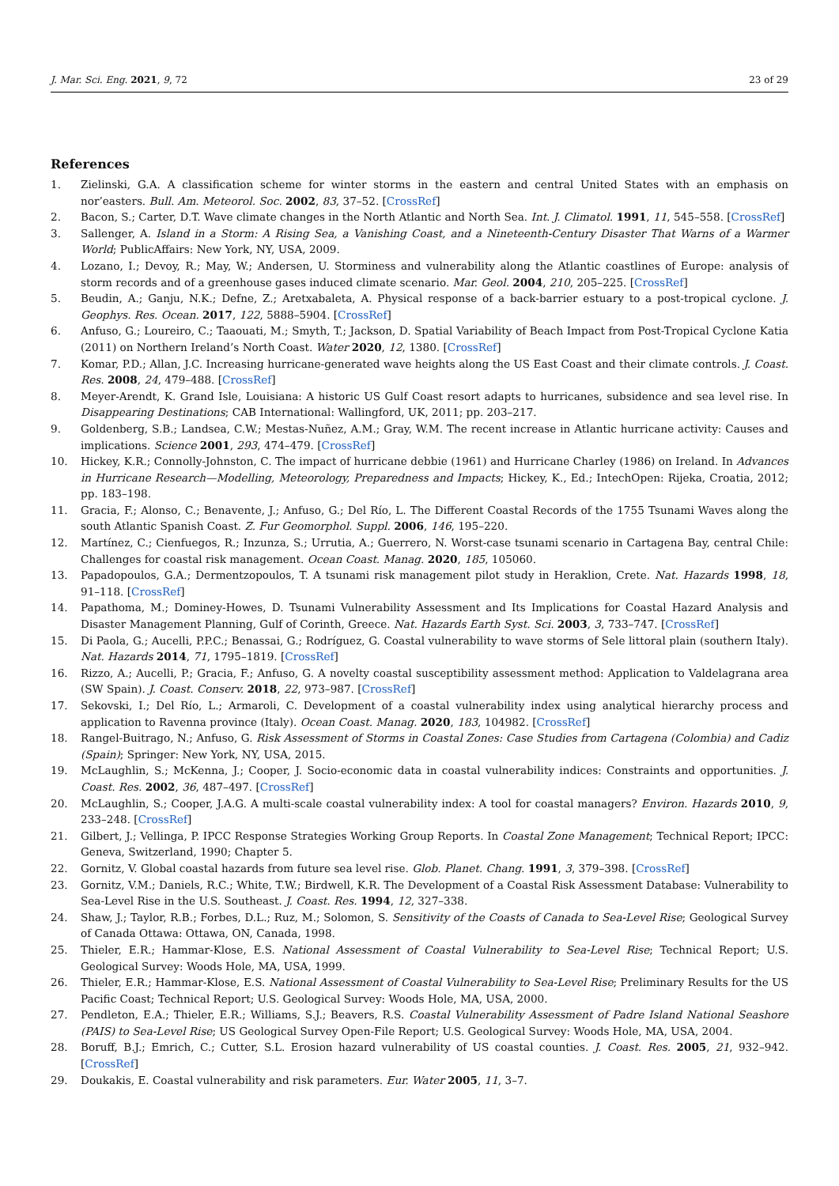J. Mar. Sci. Eng. 2021, 9, 72 23 of 29
References
1. Zielinski, G.A. A classification scheme for winter storms in the eastern and central United States with an emphasis on nor’easters. Bull. Am. Meteorol. Soc. 2002, 83, 37–52. [CrossRef]
2. Bacon, S.; Carter, D.T. Wave climate changes in the North Atlantic and North Sea. Int. J. Climatol. 1991, 11, 545–558. [CrossRef]
3. Sallenger, A. Island in a Storm: A Rising Sea, a Vanishing Coast, and a Nineteenth-Century Disaster That Warns of a Warmer World; PublicAffairs: New York, NY, USA, 2009.
4. Lozano, I.; Devoy, R.; May, W.; Andersen, U. Storminess and vulnerability along the Atlantic coastlines of Europe: analysis of storm records and of a greenhouse gases induced climate scenario. Mar. Geol. 2004, 210, 205–225. [CrossRef]
5. Beudin, A.; Ganju, N.K.; Defne, Z.; Aretxabaleta, A. Physical response of a back-barrier estuary to a post-tropical cyclone. J. Geophys. Res. Ocean. 2017, 122, 5888–5904. [CrossRef]
6. Anfuso, G.; Loureiro, C.; Taaouati, M.; Smyth, T.; Jackson, D. Spatial Variability of Beach Impact from Post-Tropical Cyclone Katia (2011) on Northern Ireland’s North Coast. Water 2020, 12, 1380. [CrossRef]
7. Komar, P.D.; Allan, J.C. Increasing hurricane-generated wave heights along the US East Coast and their climate controls. J. Coast. Res. 2008, 24, 479–488. [CrossRef]
8. Meyer-Arendt, K. Grand Isle, Louisiana: A historic US Gulf Coast resort adapts to hurricanes, subsidence and sea level rise. In Disappearing Destinations; CAB International: Wallingford, UK, 2011; pp. 203–217.
9. Goldenberg, S.B.; Landsea, C.W.; Mestas-Nuñez, A.M.; Gray, W.M. The recent increase in Atlantic hurricane activity: Causes and implications. Science 2001, 293, 474–479. [CrossRef]
10. Hickey, K.R.; Connolly-Johnston, C. The impact of hurricane debbie (1961) and Hurricane Charley (1986) on Ireland. In Advances in Hurricane Research—Modelling, Meteorology, Preparedness and Impacts; Hickey, K., Ed.; IntechOpen: Rijeka, Croatia, 2012; pp. 183–198.
11. Gracia, F.; Alonso, C.; Benavente, J.; Anfuso, G.; Del Río, L. The Different Coastal Records of the 1755 Tsunami Waves along the south Atlantic Spanish Coast. Z. Fur Geomorphol. Suppl. 2006, 146, 195–220.
12. Martínez, C.; Cienfuegos, R.; Inzunza, S.; Urrutia, A.; Guerrero, N. Worst-case tsunami scenario in Cartagena Bay, central Chile: Challenges for coastal risk management. Ocean Coast. Manag. 2020, 185, 105060.
13. Papadopoulos, G.A.; Dermentzopoulos, T. A tsunami risk management pilot study in Heraklion, Crete. Nat. Hazards 1998, 18, 91–118. [CrossRef]
14. Papathoma, M.; Dominey-Howes, D. Tsunami Vulnerability Assessment and Its Implications for Coastal Hazard Analysis and Disaster Management Planning, Gulf of Corinth, Greece. Nat. Hazards Earth Syst. Sci. 2003, 3, 733–747. [CrossRef]
15. Di Paola, G.; Aucelli, P.P.C.; Benassai, G.; Rodríguez, G. Coastal vulnerability to wave storms of Sele littoral plain (southern Italy). Nat. Hazards 2014, 71, 1795–1819. [CrossRef]
16. Rizzo, A.; Aucelli, P.; Gracia, F.; Anfuso, G. A novelty coastal susceptibility assessment method: Application to Valdelagrana area (SW Spain). J. Coast. Conserv. 2018, 22, 973–987. [CrossRef]
17. Sekovski, I.; Del Río, L.; Armaroli, C. Development of a coastal vulnerability index using analytical hierarchy process and application to Ravenna province (Italy). Ocean Coast. Manag. 2020, 183, 104982. [CrossRef]
18. Rangel-Buitrago, N.; Anfuso, G. Risk Assessment of Storms in Coastal Zones: Case Studies from Cartagena (Colombia) and Cadiz (Spain); Springer: New York, NY, USA, 2015.
19. McLaughlin, S.; McKenna, J.; Cooper, J. Socio-economic data in coastal vulnerability indices: Constraints and opportunities. J. Coast. Res. 2002, 36, 487–497. [CrossRef]
20. McLaughlin, S.; Cooper, J.A.G. A multi-scale coastal vulnerability index: A tool for coastal managers? Environ. Hazards 2010, 9, 233–248. [CrossRef]
21. Gilbert, J.; Vellinga, P. IPCC Response Strategies Working Group Reports. In Coastal Zone Management; Technical Report; IPCC: Geneva, Switzerland, 1990; Chapter 5.
22. Gornitz, V. Global coastal hazards from future sea level rise. Glob. Planet. Chang. 1991, 3, 379–398. [CrossRef]
23. Gornitz, V.M.; Daniels, R.C.; White, T.W.; Birdwell, K.R. The Development of a Coastal Risk Assessment Database: Vulnerability to Sea-Level Rise in the U.S. Southeast. J. Coast. Res. 1994, 12, 327–338.
24. Shaw, J.; Taylor, R.B.; Forbes, D.L.; Ruz, M.; Solomon, S. Sensitivity of the Coasts of Canada to Sea-Level Rise; Geological Survey of Canada Ottawa: Ottawa, ON, Canada, 1998.
25. Thieler, E.R.; Hammar-Klose, E.S. National Assessment of Coastal Vulnerability to Sea-Level Rise; Technical Report; U.S. Geological Survey: Woods Hole, MA, USA, 1999.
26. Thieler, E.R.; Hammar-Klose, E.S. National Assessment of Coastal Vulnerability to Sea-Level Rise; Preliminary Results for the US Pacific Coast; Technical Report; U.S. Geological Survey: Woods Hole, MA, USA, 2000.
27. Pendleton, E.A.; Thieler, E.R.; Williams, S.J.; Beavers, R.S. Coastal Vulnerability Assessment of Padre Island National Seashore (PAIS) to Sea-Level Rise; US Geological Survey Open-File Report; U.S. Geological Survey: Woods Hole, MA, USA, 2004.
28. Boruff, B.J.; Emrich, C.; Cutter, S.L. Erosion hazard vulnerability of US coastal counties. J. Coast. Res. 2005, 21, 932–942. [CrossRef]
29. Doukakis, E. Coastal vulnerability and risk parameters. Eur. Water 2005, 11, 3–7.